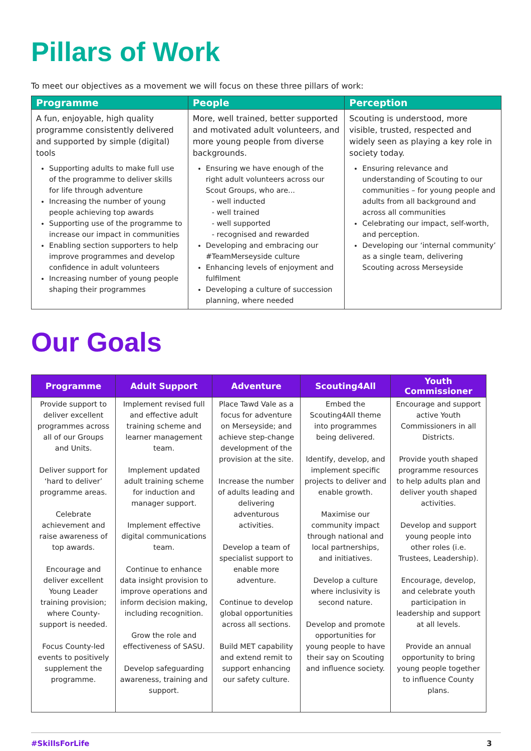Pillars of Work
To meet our objectives as a movement we will focus on these three pillars of work:
| Programme | People | Perception |
| --- | --- | --- |
| A fun, enjoyable, high quality programme consistently delivered and supported by simple (digital) tools Supporting adults to make full use of the programme to deliver skills for life through adventure Increasing the number of young people achieving top awards Supporting use of the programme to increase our impact in communities Enabling section supporters to help improve programmes and develop confidence in adult volunteers Increasing number of young people shaping their programmes | More, well trained, better supported and motivated adult volunteers, and more young people from diverse backgrounds. Ensuring we have enough of the right adult volunteers across our Scout Groups, who are... - well inducted - well trained - well supported - recognised and rewarded Developing and embracing our #TeamMerseyside culture Enhancing levels of enjoyment and fulfilment Developing a culture of succession planning, where needed | Scouting is understood, more visible, trusted, respected and widely seen as playing a key role in society today. Ensuring relevance and understanding of Scouting to our communities – for young people and adults from all background and across all communities Celebrating our impact, self-worth, and perception. Developing our ‘internal community’ as a single team, delivering Scouting across Merseyside |
Our Goals
| Programme | Adult Support | Adventure | Scouting4All | Youth Commissioner |
| --- | --- | --- | --- | --- |
| Provide support to deliver excellent programmes across all of our Groups and Units. Deliver support for ‘hard to deliver’ programme areas. Celebrate achievement and raise awareness of top awards. Encourage and deliver excellent Young Leader training provision; where County-support is needed. Focus County-led events to positively supplement the programme. | Implement revised full and effective adult training scheme and learner management team. Implement updated adult training scheme for induction and manager support. Implement effective digital communications team. Continue to enhance data insight provision to improve operations and inform decision making, including recognition. Grow the role and effectiveness of SASU. Develop safeguarding awareness, training and support. | Place Tawd Vale as a focus for adventure on Merseyside; and achieve step-change development of the provision at the site. Increase the number of adults leading and delivering adventurous activities. Develop a team of specialist support to enable more adventure. Continue to develop global opportunities across all sections. Build MET capability and extend remit to support enhancing our safety culture. | Embed the Scouting4All theme into programmes being delivered. Identify, develop, and implement specific projects to deliver and enable growth. Maximise our community impact through national and local partnerships, and initiatives. Develop a culture where inclusivity is second nature. Develop and promote opportunities for young people to have their say on Scouting and influence society. | Encourage and support active Youth Commissioners in all Districts. Provide youth shaped programme resources to help adults plan and deliver youth shaped activities. Develop and support young people into other roles (i.e. Trustees, Leadership). Encourage, develop, and celebrate youth participation in leadership and support at all levels. Provide an annual opportunity to bring young people together to influence County plans. |
#SkillsForLife 3